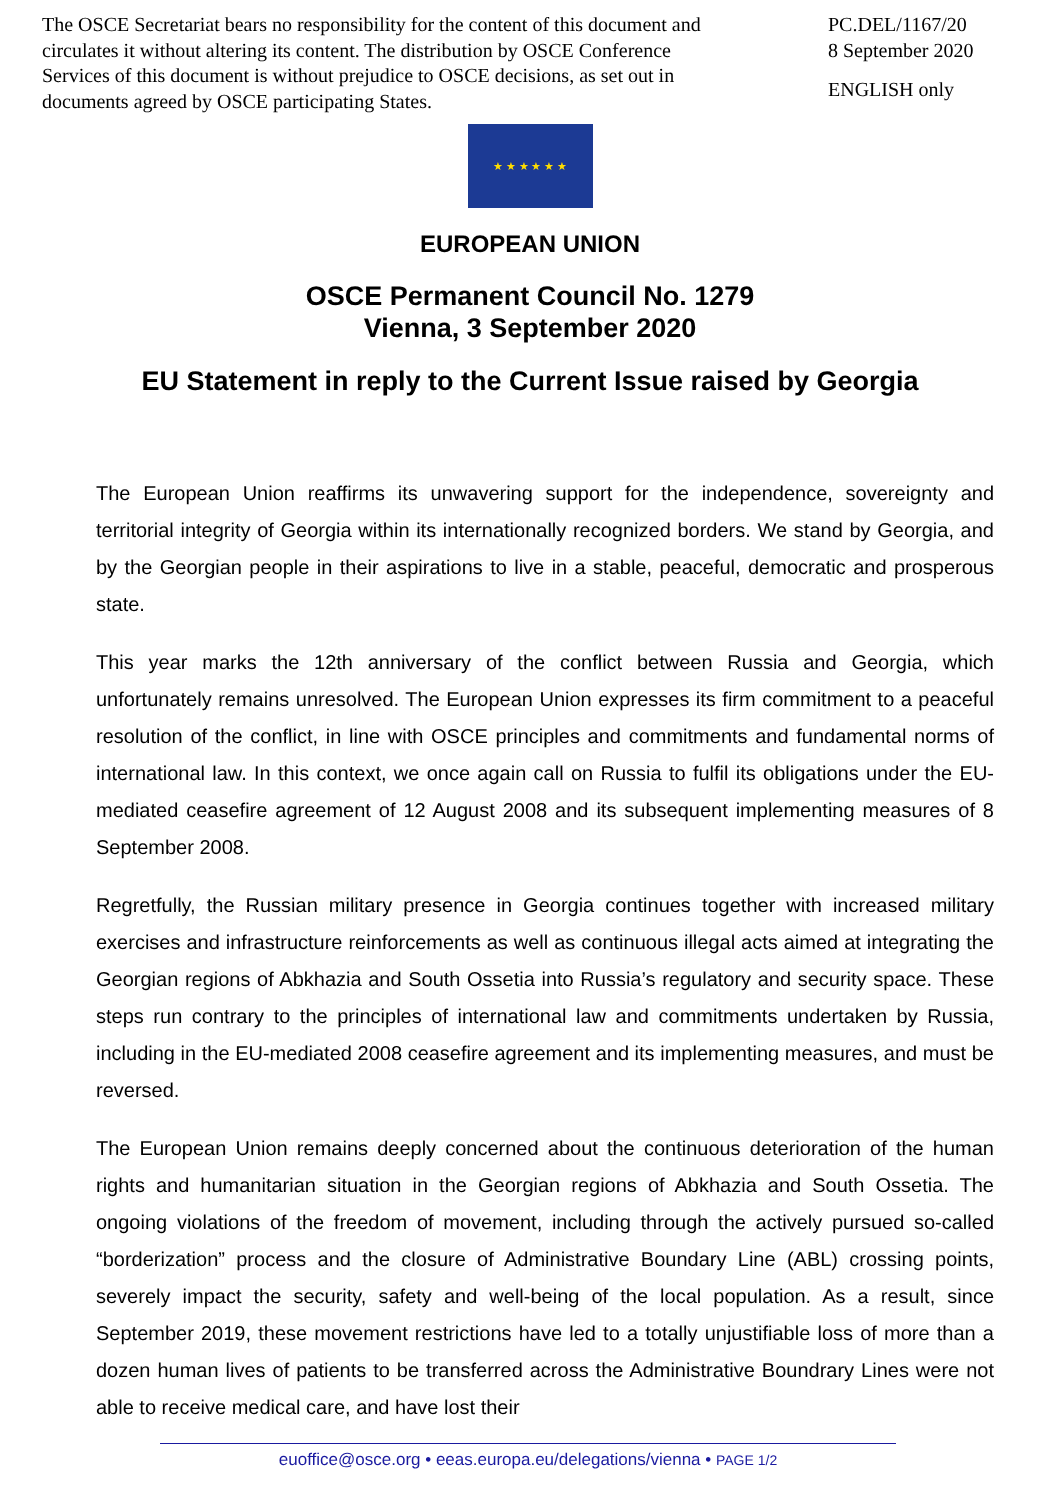The OSCE Secretariat bears no responsibility for the content of this document and circulates it without altering its content. The distribution by OSCE Conference Services of this document is without prejudice to OSCE decisions, as set out in documents agreed by OSCE participating States.
PC.DEL/1167/20
8 September 2020
ENGLISH only
★ ★ ★ ★ ★ ★
EUROPEAN UNION
OSCE Permanent Council No. 1279
Vienna, 3 September 2020
EU Statement in reply to the Current Issue raised by Georgia
The European Union reaffirms its unwavering support for the independence, sovereignty and territorial integrity of Georgia within its internationally recognized borders. We stand by Georgia, and by the Georgian people in their aspirations to live in a stable, peaceful, democratic and prosperous state.
This year marks the 12th anniversary of the conflict between Russia and Georgia, which unfortunately remains unresolved. The European Union expresses its firm commitment to a peaceful resolution of the conflict, in line with OSCE principles and commitments and fundamental norms of international law. In this context, we once again call on Russia to fulfil its obligations under the EU-mediated ceasefire agreement of 12 August 2008 and its subsequent implementing measures of 8 September 2008.
Regretfully, the Russian military presence in Georgia continues together with increased military exercises and infrastructure reinforcements as well as continuous illegal acts aimed at integrating the Georgian regions of Abkhazia and South Ossetia into Russia’s regulatory and security space. These steps run contrary to the principles of international law and commitments undertaken by Russia, including in the EU-mediated 2008 ceasefire agreement and its implementing measures, and must be reversed.
The European Union remains deeply concerned about the continuous deterioration of the human rights and humanitarian situation in the Georgian regions of Abkhazia and South Ossetia. The ongoing violations of the freedom of movement, including through the actively pursued so-called “borderization” process and the closure of Administrative Boundary Line (ABL) crossing points, severely impact the security, safety and well-being of the local population. As a result, since September 2019, these movement restrictions have led to a totally unjustifiable loss of more than a dozen human lives of patients to be transferred across the Administrative Boundrary Lines were not able to receive medical care, and have lost their
euoffice@osce.org • eeas.europa.eu/delegations/vienna • PAGE 1/2